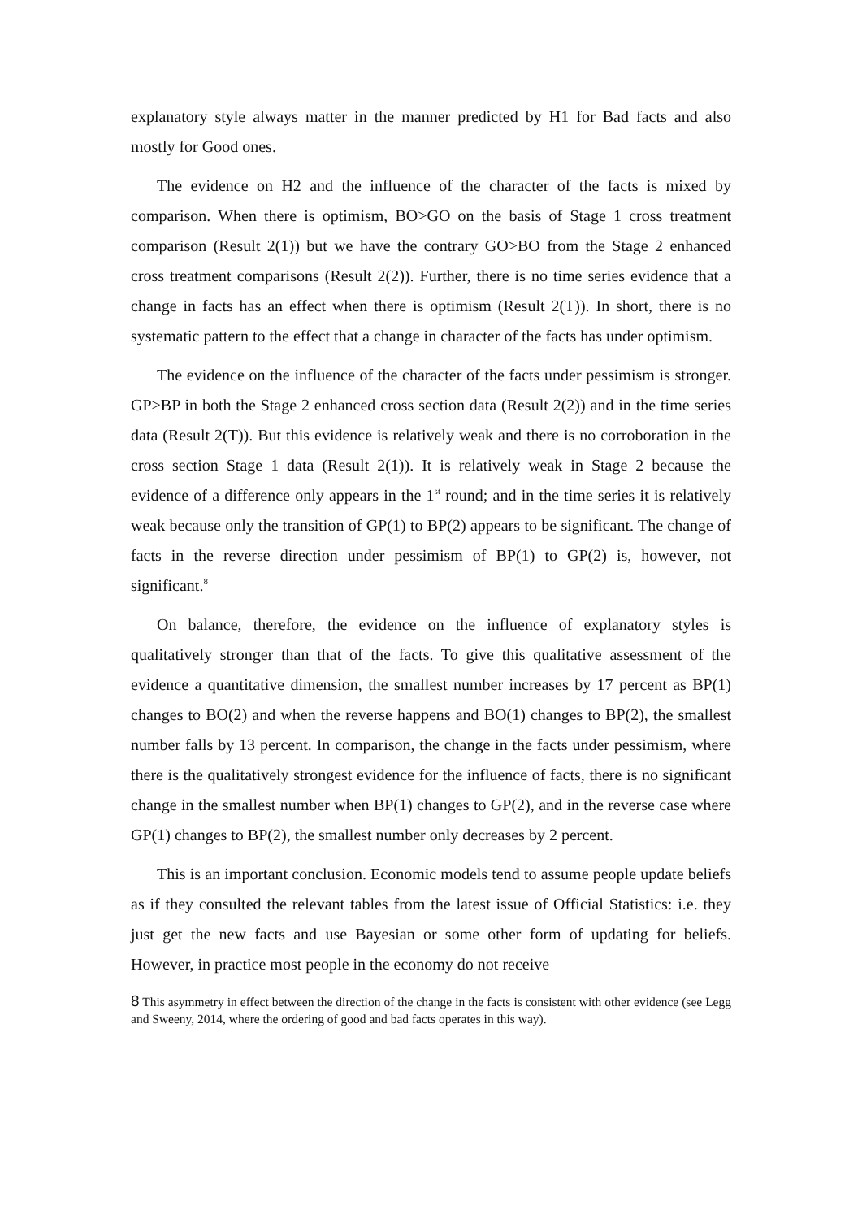explanatory style always matter in the manner predicted by H1 for Bad facts and also mostly for Good ones.
The evidence on H2 and the influence of the character of the facts is mixed by comparison. When there is optimism, BO>GO on the basis of Stage 1 cross treatment comparison (Result 2(1)) but we have the contrary GO>BO from the Stage 2 enhanced cross treatment comparisons (Result 2(2)). Further, there is no time series evidence that a change in facts has an effect when there is optimism (Result 2(T)). In short, there is no systematic pattern to the effect that a change in character of the facts has under optimism.
The evidence on the influence of the character of the facts under pessimism is stronger. GP>BP in both the Stage 2 enhanced cross section data (Result 2(2)) and in the time series data (Result 2(T)). But this evidence is relatively weak and there is no corroboration in the cross section Stage 1 data (Result 2(1)). It is relatively weak in Stage 2 because the evidence of a difference only appears in the 1<sup>st</sup> round; and in the time series it is relatively weak because only the transition of GP(1) to BP(2) appears to be significant. The change of facts in the reverse direction under pessimism of BP(1) to GP(2) is, however, not significant.<sup>8</sup>
On balance, therefore, the evidence on the influence of explanatory styles is qualitatively stronger than that of the facts. To give this qualitative assessment of the evidence a quantitative dimension, the smallest number increases by 17 percent as BP(1) changes to BO(2) and when the reverse happens and BO(1) changes to BP(2), the smallest number falls by 13 percent. In comparison, the change in the facts under pessimism, where there is the qualitatively strongest evidence for the influence of facts, there is no significant change in the smallest number when BP(1) changes to GP(2), and in the reverse case where GP(1) changes to BP(2), the smallest number only decreases by 2 percent.
This is an important conclusion. Economic models tend to assume people update beliefs as if they consulted the relevant tables from the latest issue of Official Statistics: i.e. they just get the new facts and use Bayesian or some other form of updating for beliefs. However, in practice most people in the economy do not receive
8 This asymmetry in effect between the direction of the change in the facts is consistent with other evidence (see Legg and Sweeny, 2014, where the ordering of good and bad facts operates in this way).